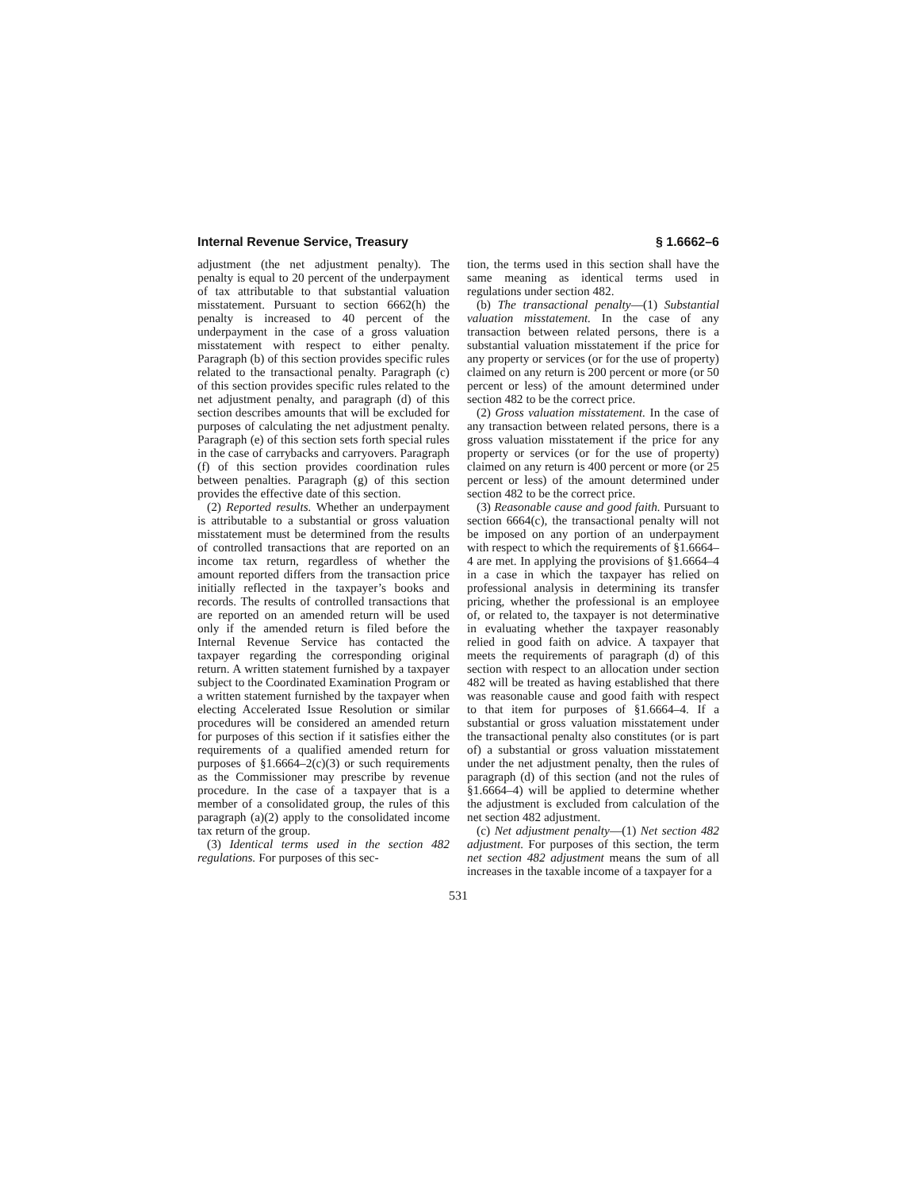Internal Revenue Service, Treasury § 1.6662–6
adjustment (the net adjustment penalty). The penalty is equal to 20 percent of the underpayment of tax attributable to that substantial valuation misstatement. Pursuant to section 6662(h) the penalty is increased to 40 percent of the underpayment in the case of a gross valuation misstatement with respect to either penalty. Paragraph (b) of this section provides specific rules related to the transactional penalty. Paragraph (c) of this section provides specific rules related to the net adjustment penalty, and paragraph (d) of this section describes amounts that will be excluded for purposes of calculating the net adjustment penalty. Paragraph (e) of this section sets forth special rules in the case of carrybacks and carryovers. Paragraph (f) of this section provides coordination rules between penalties. Paragraph (g) of this section provides the effective date of this section.
(2) Reported results. Whether an underpayment is attributable to a substantial or gross valuation misstatement must be determined from the results of controlled transactions that are reported on an income tax return, regardless of whether the amount reported differs from the transaction price initially reflected in the taxpayer’s books and records. The results of controlled transactions that are reported on an amended return will be used only if the amended return is filed before the Internal Revenue Service has contacted the taxpayer regarding the corresponding original return. A written statement furnished by a taxpayer subject to the Coordinated Examination Program or a written statement furnished by the taxpayer when electing Accelerated Issue Resolution or similar procedures will be considered an amended return for purposes of this section if it satisfies either the requirements of a qualified amended return for purposes of §1.6664–2(c)(3) or such requirements as the Commissioner may prescribe by revenue procedure. In the case of a taxpayer that is a member of a consolidated group, the rules of this paragraph (a)(2) apply to the consolidated income tax return of the group.
(3) Identical terms used in the section 482 regulations. For purposes of this sec-
tion, the terms used in this section shall have the same meaning as identical terms used in regulations under section 482.
(b) The transactional penalty—(1) Substantial valuation misstatement. In the case of any transaction between related persons, there is a substantial valuation misstatement if the price for any property or services (or for the use of property) claimed on any return is 200 percent or more (or 50 percent or less) of the amount determined under section 482 to be the correct price.
(2) Gross valuation misstatement. In the case of any transaction between related persons, there is a gross valuation misstatement if the price for any property or services (or for the use of property) claimed on any return is 400 percent or more (or 25 percent or less) of the amount determined under section 482 to be the correct price.
(3) Reasonable cause and good faith. Pursuant to section 6664(c), the transactional penalty will not be imposed on any portion of an underpayment with respect to which the requirements of §1.6664–4 are met. In applying the provisions of §1.6664–4 in a case in which the taxpayer has relied on professional analysis in determining its transfer pricing, whether the professional is an employee of, or related to, the taxpayer is not determinative in evaluating whether the taxpayer reasonably relied in good faith on advice. A taxpayer that meets the requirements of paragraph (d) of this section with respect to an allocation under section 482 will be treated as having established that there was reasonable cause and good faith with respect to that item for purposes of §1.6664–4. If a substantial or gross valuation misstatement under the transactional penalty also constitutes (or is part of) a substantial or gross valuation misstatement under the net adjustment penalty, then the rules of paragraph (d) of this section (and not the rules of §1.6664–4) will be applied to determine whether the adjustment is excluded from calculation of the net section 482 adjustment.
(c) Net adjustment penalty—(1) Net section 482 adjustment. For purposes of this section, the term net section 482 adjustment means the sum of all increases in the taxable income of a taxpayer for a
531